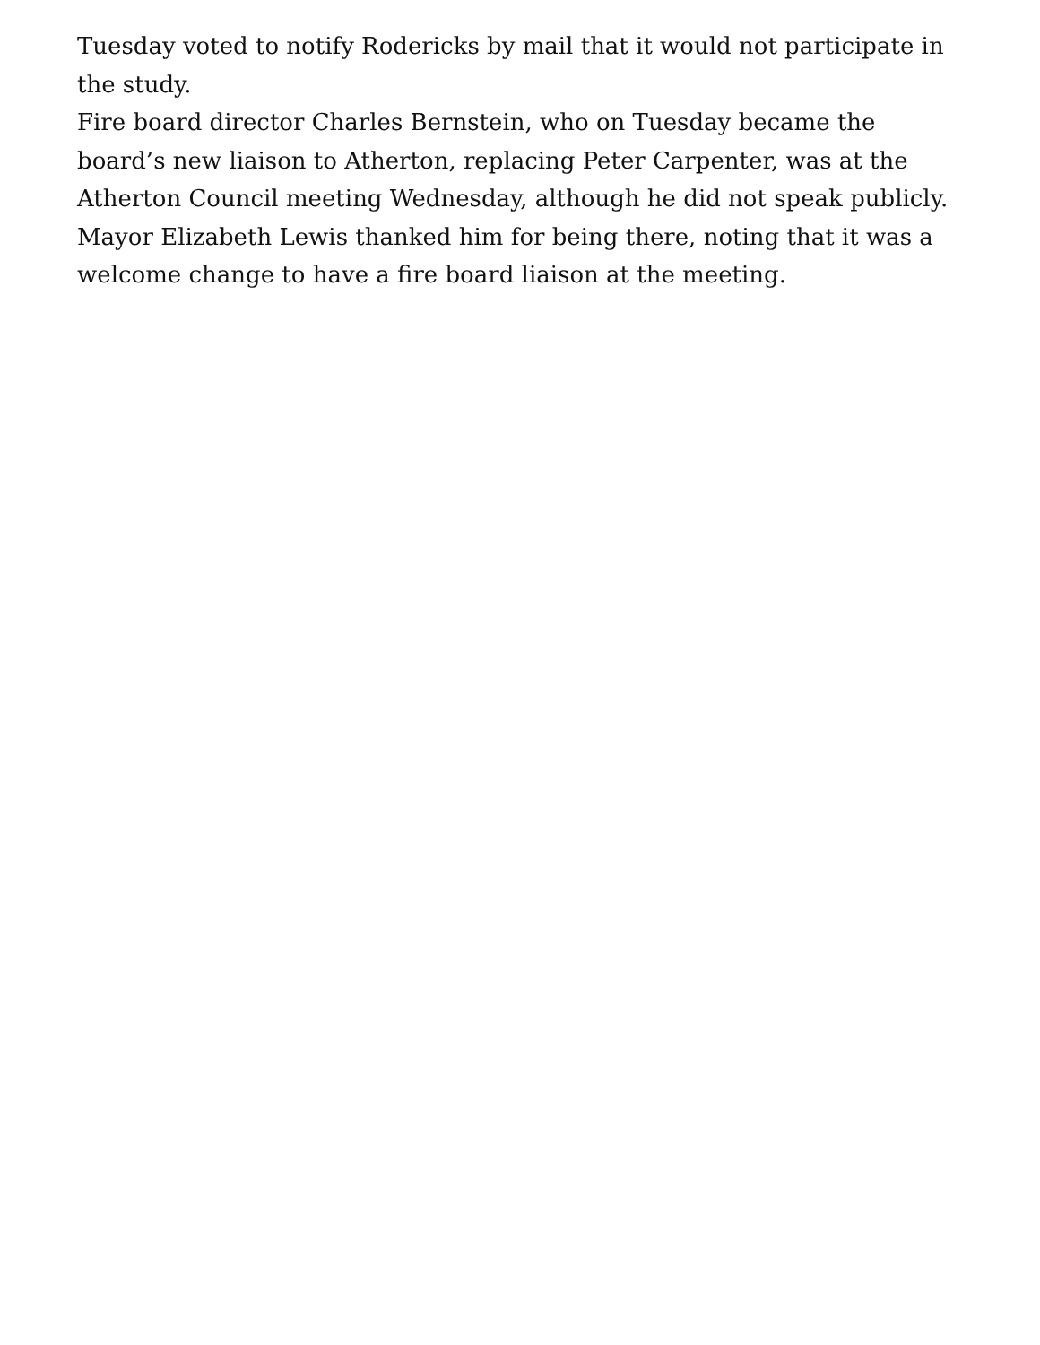Tuesday voted to notify Rodericks by mail that it would not participate in the study.
Fire board director Charles Bernstein, who on Tuesday became the board’s new liaison to Atherton, replacing Peter Carpenter, was at the Atherton Council meeting Wednesday, although he did not speak publicly. Mayor Elizabeth Lewis thanked him for being there, noting that it was a welcome change to have a fire board liaison at the meeting.